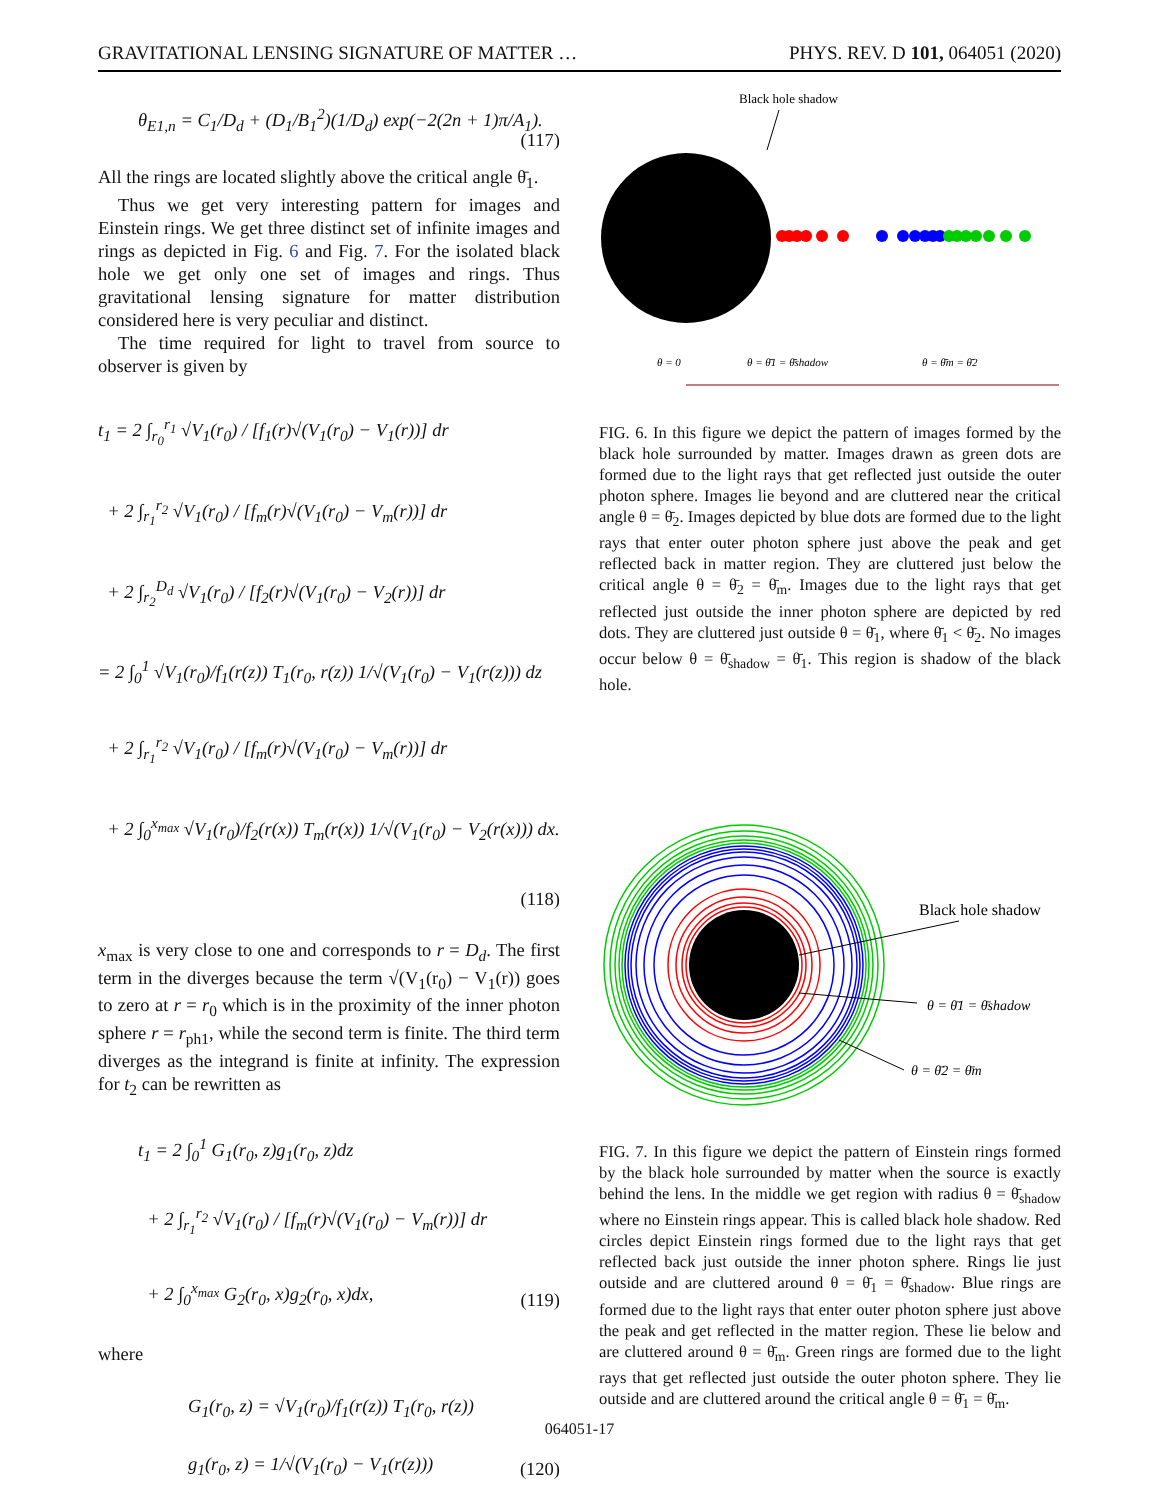GRAVITATIONAL LENSING SIGNATURE OF MATTER … PHYS. REV. D 101, 064051 (2020)
θ<sub>E1,n</sub> = C<sub>1</sub>/D<sub>d</sub> + (D<sub>1</sub>/B<sub>1</sub><sup>2</sup>)(1/D<sub>d</sub>) exp(−2(2n + 1)π/A<sub>1</sub>).
(117)
All the rings are located slightly above the critical angle θ̄<sub>1</sub>.
Thus we get very interesting pattern for images and Einstein rings. We get three distinct set of infinite images and rings as depicted in Fig. 6 and Fig. 7. For the isolated black hole we get only one set of images and rings. Thus gravitational lensing signature for matter distribution considered here is very peculiar and distinct.
The time required for light to travel from source to observer is given by
t<sub>1</sub> = 2 ∫<sub>r<sub>0</sub></sub><sup>r<sub>1</sub></sup> √V<sub>1</sub>(r<sub>0</sub>) / [f<sub>1</sub>(r)√(V<sub>1</sub>(r<sub>0</sub>) − V<sub>1</sub>(r))] dr
+ 2 ∫<sub>r<sub>1</sub></sub><sup>r<sub>2</sub></sup> √V<sub>1</sub>(r<sub>0</sub>) / [f<sub>m</sub>(r)√(V<sub>1</sub>(r<sub>0</sub>) − V<sub>m</sub>(r))] dr
+ 2 ∫<sub>r<sub>2</sub></sub><sup>D<sub>d</sub></sup> √V<sub>1</sub>(r<sub>0</sub>) / [f<sub>2</sub>(r)√(V<sub>1</sub>(r<sub>0</sub>) − V<sub>2</sub>(r))] dr
= 2 ∫<sub>0</sub><sup>1</sup> √V<sub>1</sub>(r<sub>0</sub>)/f<sub>1</sub>(r(z)) T<sub>1</sub>(r<sub>0</sub>, r(z)) 1/√(V<sub>1</sub>(r<sub>0</sub>) − V<sub>1</sub>(r(z))) dz
+ 2 ∫<sub>r<sub>1</sub></sub><sup>r<sub>2</sub></sup> √V<sub>1</sub>(r<sub>0</sub>) / [f<sub>m</sub>(r)√(V<sub>1</sub>(r<sub>0</sub>) − V<sub>m</sub>(r))] dr
+ 2 ∫<sub>0</sub><sup>x<sub>max</sub></sup> √V<sub>1</sub>(r<sub>0</sub>)/f<sub>2</sub>(r(x)) T<sub>m</sub>(r(x)) 1/√(V<sub>1</sub>(r<sub>0</sub>) − V<sub>2</sub>(r(x))) dx.
(118)
x<sub>max</sub> is very close to one and corresponds to r = D<sub>d</sub>. The first term in the diverges because the term √(V<sub>1</sub>(r<sub>0</sub>) − V<sub>1</sub>(r)) goes to zero at r = r<sub>0</sub> which is in the proximity of the inner photon sphere r = r<sub>ph1</sub>, while the second term is finite. The third term diverges as the integrand is finite at infinity. The expression for t<sub>2</sub> can be rewritten as
t<sub>1</sub> = 2 ∫<sub>0</sub><sup>1</sup> G<sub>1</sub>(r<sub>0</sub>, z)g<sub>1</sub>(r<sub>0</sub>, z)dz
+ 2 ∫<sub>r<sub>1</sub></sub><sup>r<sub>2</sub></sup> √V<sub>1</sub>(r<sub>0</sub>) / [f<sub>m</sub>(r)√(V<sub>1</sub>(r<sub>0</sub>) − V<sub>m</sub>(r))] dr
+ 2 ∫<sub>0</sub><sup>x<sub>max</sub></sup> G<sub>2</sub>(r<sub>0</sub>, x)g<sub>2</sub>(r<sub>0</sub>, x)dx,
(119)
where
G<sub>1</sub>(r<sub>0</sub>, z) = √V<sub>1</sub>(r<sub>0</sub>)/f<sub>1</sub>(r(z)) T<sub>1</sub>(r<sub>0</sub>, r(z))
g<sub>1</sub>(r<sub>0</sub>, z) = 1/√(V<sub>1</sub>(r<sub>0</sub>) − V<sub>1</sub>(r(z)))
(120)
Black hole shadow
θ = 0
θ = θ̄1 = θ̄shadow
θ = θ̄m = θ̄2
FIG. 6. In this figure we depict the pattern of images formed by the black hole surrounded by matter. Images drawn as green dots are formed due to the light rays that get reflected just outside the outer photon sphere. Images lie beyond and are cluttered near the critical angle θ = θ̄<sub>2</sub>. Images depicted by blue dots are formed due to the light rays that enter outer photon sphere just above the peak and get reflected back in matter region. They are cluttered just below the critical angle θ = θ̄<sub>2</sub> = θ̄<sub>m</sub>. Images due to the light rays that get reflected just outside the inner photon sphere are depicted by red dots. They are cluttered just outside θ = θ̄<sub>1</sub>, where θ̄<sub>1</sub> < θ̄<sub>2</sub>. No images occur below θ = θ̄<sub>shadow</sub> = θ̄<sub>1</sub>. This region is shadow of the black hole.
Black hole shadow
θ = θ̄1 = θ̄shadow
θ = θ̄2 = θ̄m
FIG. 7. In this figure we depict the pattern of Einstein rings formed by the black hole surrounded by matter when the source is exactly behind the lens. In the middle we get region with radius θ = θ̄<sub>shadow</sub> where no Einstein rings appear. This is called black hole shadow. Red circles depict Einstein rings formed due to the light rays that get reflected back just outside the inner photon sphere. Rings lie just outside and are cluttered around θ = θ̄<sub>1</sub> = θ̄<sub>shadow</sub>. Blue rings are formed due to the light rays that enter outer photon sphere just above the peak and get reflected in the matter region. These lie below and are cluttered around θ = θ̄<sub>m</sub>. Green rings are formed due to the light rays that get reflected just outside the outer photon sphere. They lie outside and are cluttered around the critical angle θ = θ̄<sub>1</sub> = θ̄<sub>m</sub>.
064051-17